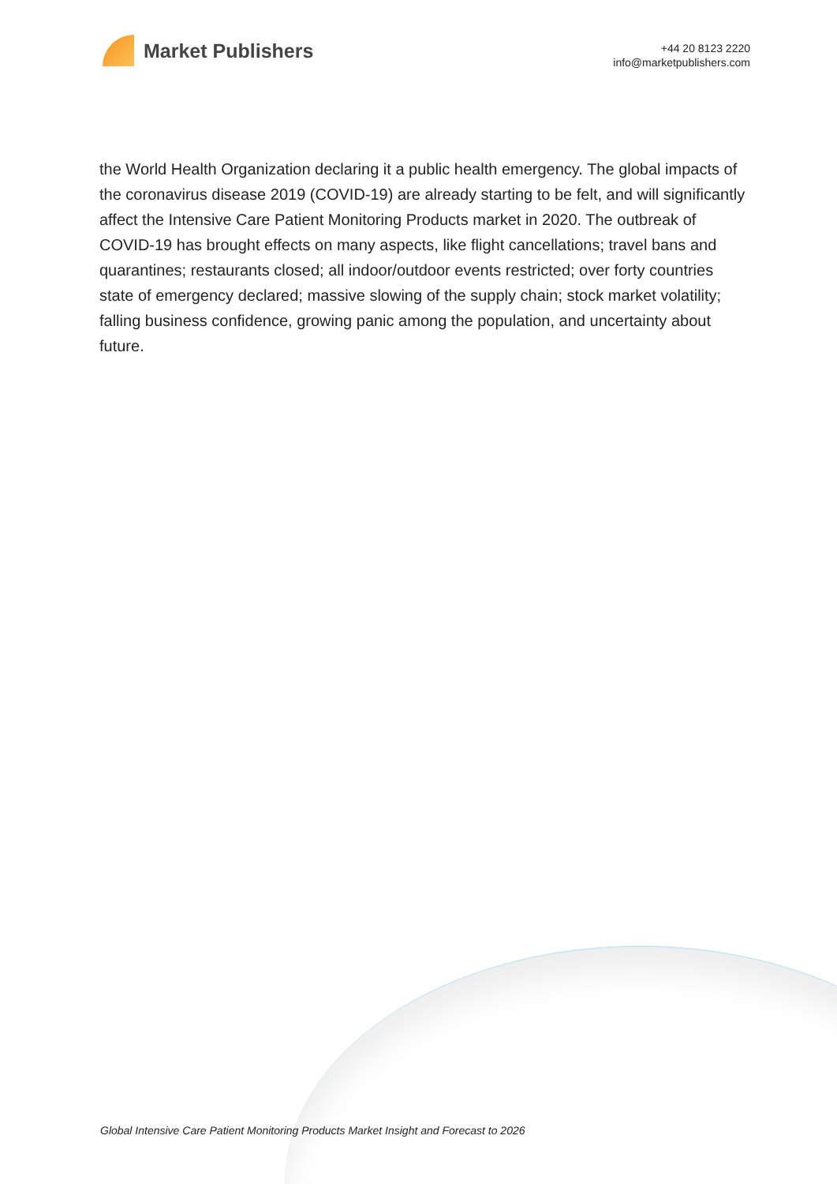Market Publishers
+44 20 8123 2220
info@marketpublishers.com
the World Health Organization declaring it a public health emergency. The global impacts of the coronavirus disease 2019 (COVID-19) are already starting to be felt, and will significantly affect the Intensive Care Patient Monitoring Products market in 2020. The outbreak of COVID-19 has brought effects on many aspects, like flight cancellations; travel bans and quarantines; restaurants closed; all indoor/outdoor events restricted; over forty countries state of emergency declared; massive slowing of the supply chain; stock market volatility; falling business confidence, growing panic among the population, and uncertainty about future.
Global Intensive Care Patient Monitoring Products Market Insight and Forecast to 2026